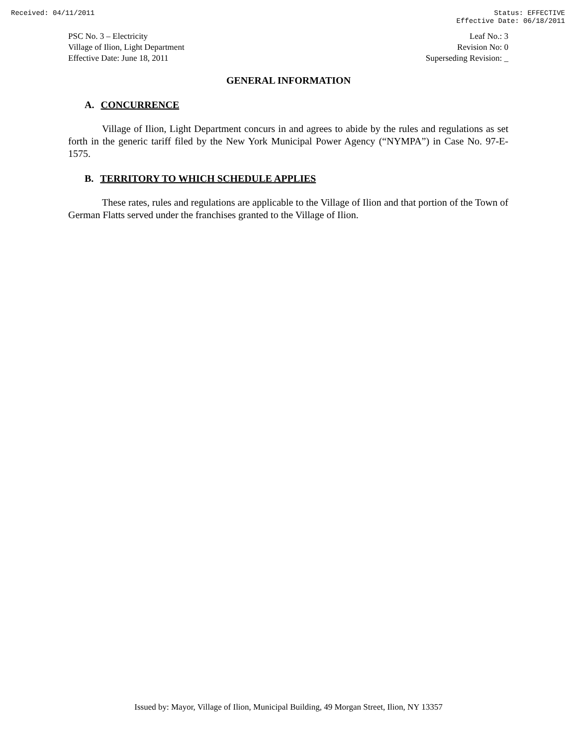Received: 04/11/2011 Status: EFFECTIVE
Effective Date: 06/18/2011
PSC No. 3 – Electricity
Village of Ilion, Light Department
Effective Date: June 18, 2011
Leaf No.: 3
Revision No: 0
Superseding Revision: _
GENERAL INFORMATION
A. CONCURRENCE
Village of Ilion, Light Department concurs in and agrees to abide by the rules and regulations as set forth in the generic tariff filed by the New York Municipal Power Agency (“NYMPA”) in Case No. 97-E-1575.
B. TERRITORY TO WHICH SCHEDULE APPLIES
These rates, rules and regulations are applicable to the Village of Ilion and that portion of the Town of German Flatts served under the franchises granted to the Village of Ilion.
Issued by: Mayor, Village of Ilion, Municipal Building, 49 Morgan Street, Ilion, NY 13357